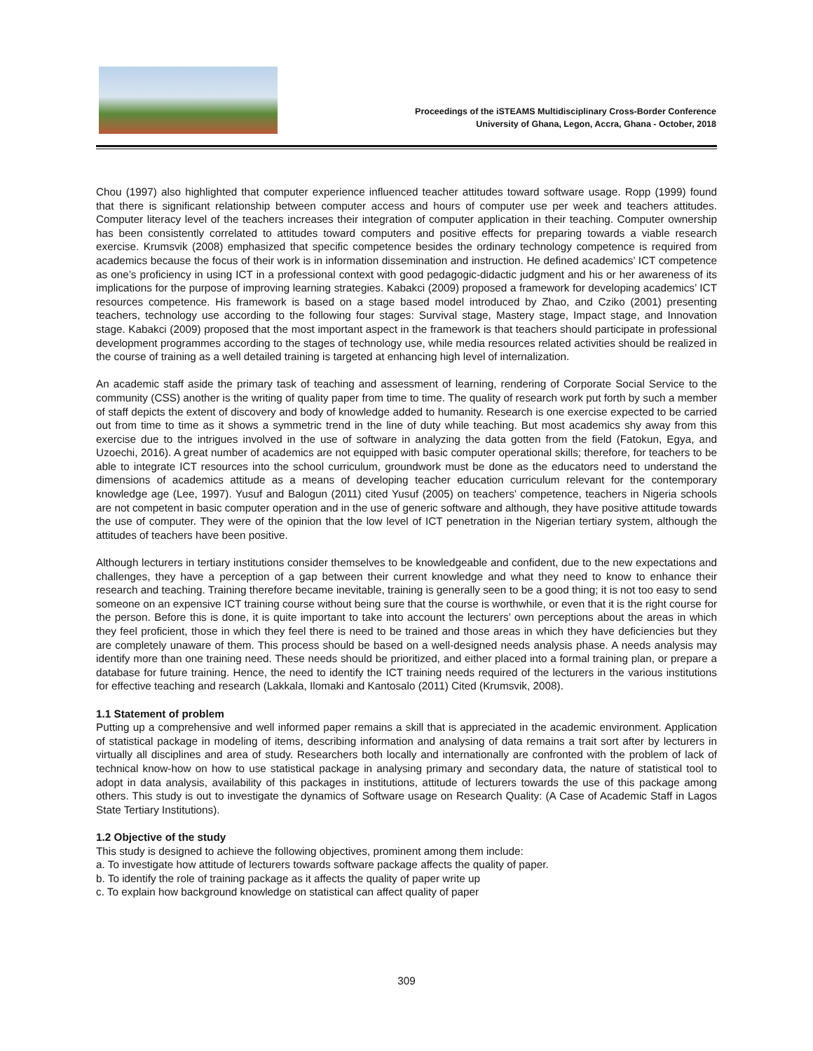Proceedings of the iSTEAMS Multidisciplinary Cross-Border Conference
University of Ghana, Legon, Accra, Ghana - October, 2018
Chou (1997) also highlighted that computer experience influenced teacher attitudes toward software usage. Ropp (1999) found that there is significant relationship between computer access and hours of computer use per week and teachers attitudes. Computer literacy level of the teachers increases their integration of computer application in their teaching. Computer ownership has been consistently correlated to attitudes toward computers and positive effects for preparing towards a viable research exercise. Krumsvik (2008) emphasized that specific competence besides the ordinary technology competence is required from academics because the focus of their work is in information dissemination and instruction. He defined academics’ ICT competence as one’s proficiency in using ICT in a professional context with good pedagogic-didactic judgment and his or her awareness of its implications for the purpose of improving learning strategies. Kabakci (2009) proposed a framework for developing academics’ ICT resources competence. His framework is based on a stage based model introduced by Zhao, and Cziko (2001) presenting teachers, technology use according to the following four stages: Survival stage, Mastery stage, Impact stage, and Innovation stage. Kabakci (2009) proposed that the most important aspect in the framework is that teachers should participate in professional development programmes according to the stages of technology use, while media resources related activities should be realized in the course of training as a well detailed training is targeted at enhancing high level of internalization.
An academic staff aside the primary task of teaching and assessment of learning, rendering of Corporate Social Service to the community (CSS) another is the writing of quality paper from time to time. The quality of research work put forth by such a member of staff depicts the extent of discovery and body of knowledge added to humanity. Research is one exercise expected to be carried out from time to time as it shows a symmetric trend in the line of duty while teaching. But most academics shy away from this exercise due to the intrigues involved in the use of software in analyzing the data gotten from the field (Fatokun, Egya, and Uzoechi, 2016). A great number of academics are not equipped with basic computer operational skills; therefore, for teachers to be able to integrate ICT resources into the school curriculum, groundwork must be done as the educators need to understand the dimensions of academics attitude as a means of developing teacher education curriculum relevant for the contemporary knowledge age (Lee, 1997). Yusuf and Balogun (2011) cited Yusuf (2005) on teachers’ competence, teachers in Nigeria schools are not competent in basic computer operation and in the use of generic software and although, they have positive attitude towards the use of computer. They were of the opinion that the low level of ICT penetration in the Nigerian tertiary system, although the attitudes of teachers have been positive.
Although lecturers in tertiary institutions consider themselves to be knowledgeable and confident, due to the new expectations and challenges, they have a perception of a gap between their current knowledge and what they need to know to enhance their research and teaching. Training therefore became inevitable, training is generally seen to be a good thing; it is not too easy to send someone on an expensive ICT training course without being sure that the course is worthwhile, or even that it is the right course for the person. Before this is done, it is quite important to take into account the lecturers’ own perceptions about the areas in which they feel proficient, those in which they feel there is need to be trained and those areas in which they have deficiencies but they are completely unaware of them. This process should be based on a well-designed needs analysis phase. A needs analysis may identify more than one training need. These needs should be prioritized, and either placed into a formal training plan, or prepare a database for future training. Hence, the need to identify the ICT training needs required of the lecturers in the various institutions for effective teaching and research (Lakkala, Ilomaki and Kantosalo (2011) Cited (Krumsvik, 2008).
1.1 Statement of problem
Putting up a comprehensive and well informed paper remains a skill that is appreciated in the academic environment. Application of statistical package in modeling of items, describing information and analysing of data remains a trait sort after by lecturers in virtually all disciplines and area of study. Researchers both locally and internationally are confronted with the problem of lack of technical know-how on how to use statistical package in analysing primary and secondary data, the nature of statistical tool to adopt in data analysis, availability of this packages in institutions, attitude of lecturers towards the use of this package among others. This study is out to investigate the dynamics of Software usage on Research Quality: (A Case of Academic Staff in Lagos State Tertiary Institutions).
1.2 Objective of the study
This study is designed to achieve the following objectives, prominent among them include:
a. To investigate how attitude of lecturers towards software package affects the quality of paper.
b. To identify the role of training package as it affects the quality of paper write up
c. To explain how background knowledge on statistical can affect quality of paper
309